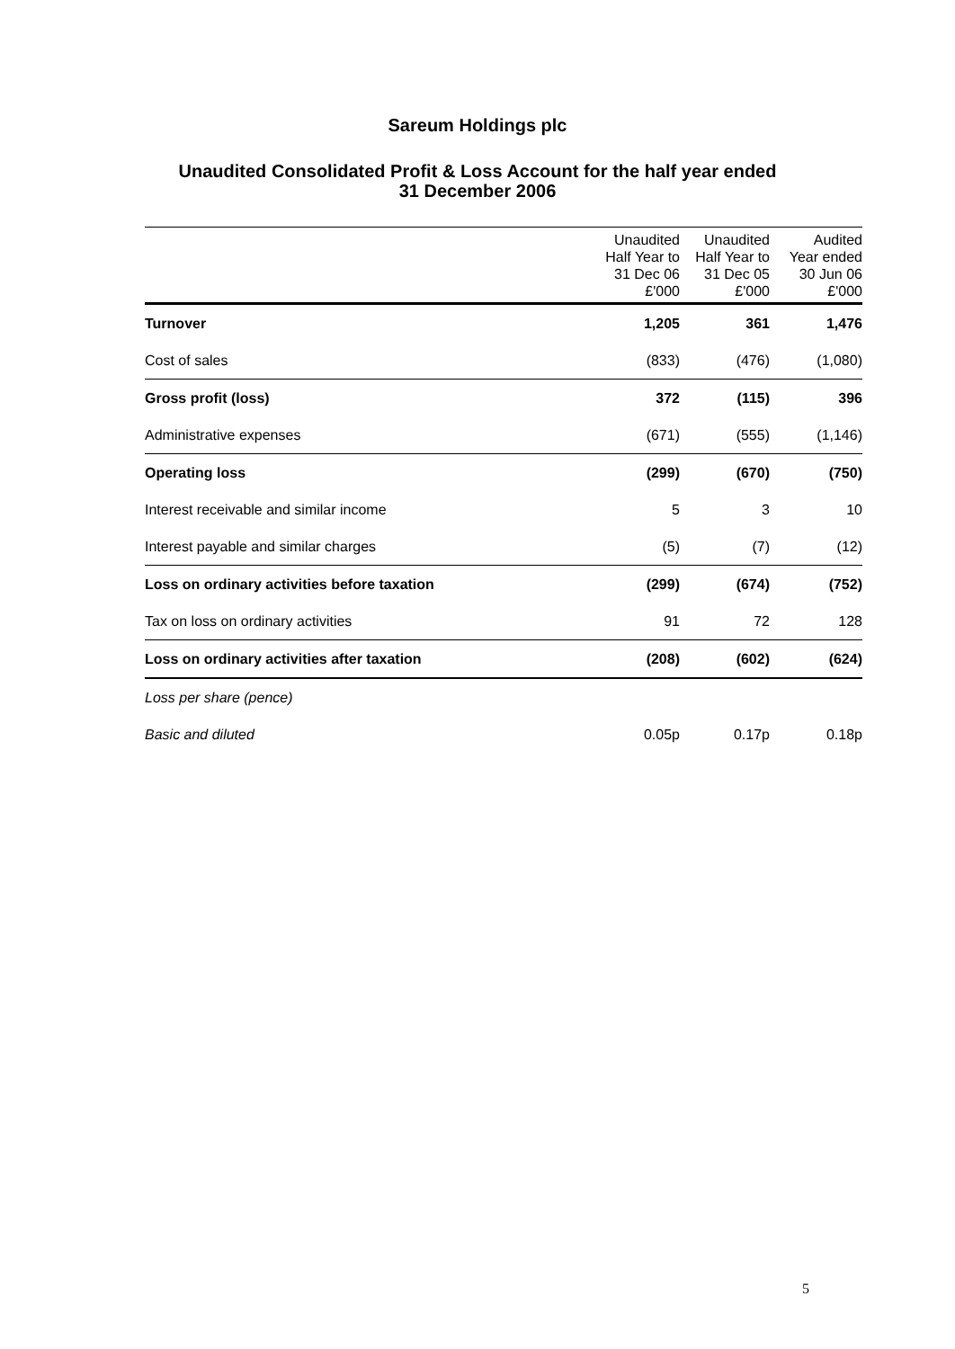Sareum Holdings plc
Unaudited Consolidated Profit & Loss Account for the half year ended
31 December 2006
| | Unaudited Half Year to 31 Dec 06 £'000 | Unaudited Half Year to 31 Dec 05 £'000 | Audited Year ended 30 Jun 06 £'000 |
| --- | --- | --- | --- |
| Turnover | 1,205 | 361 | 1,476 |
| Cost of sales | (833) | (476) | (1,080) |
| Gross profit (loss) | 372 | (115) | 396 |
| Administrative expenses | (671) | (555) | (1,146) |
| Operating loss | (299) | (670) | (750) |
| Interest receivable and similar income | 5 | 3 | 10 |
| Interest payable and similar charges | (5) | (7) | (12) |
| Loss on ordinary activities before taxation | (299) | (674) | (752) |
| Tax on loss on ordinary activities | 91 | 72 | 128 |
| Loss on ordinary activities after taxation | (208) | (602) | (624) |
| Loss per share (pence) | | | |
| Basic and diluted | 0.05p | 0.17p | 0.18p |
5